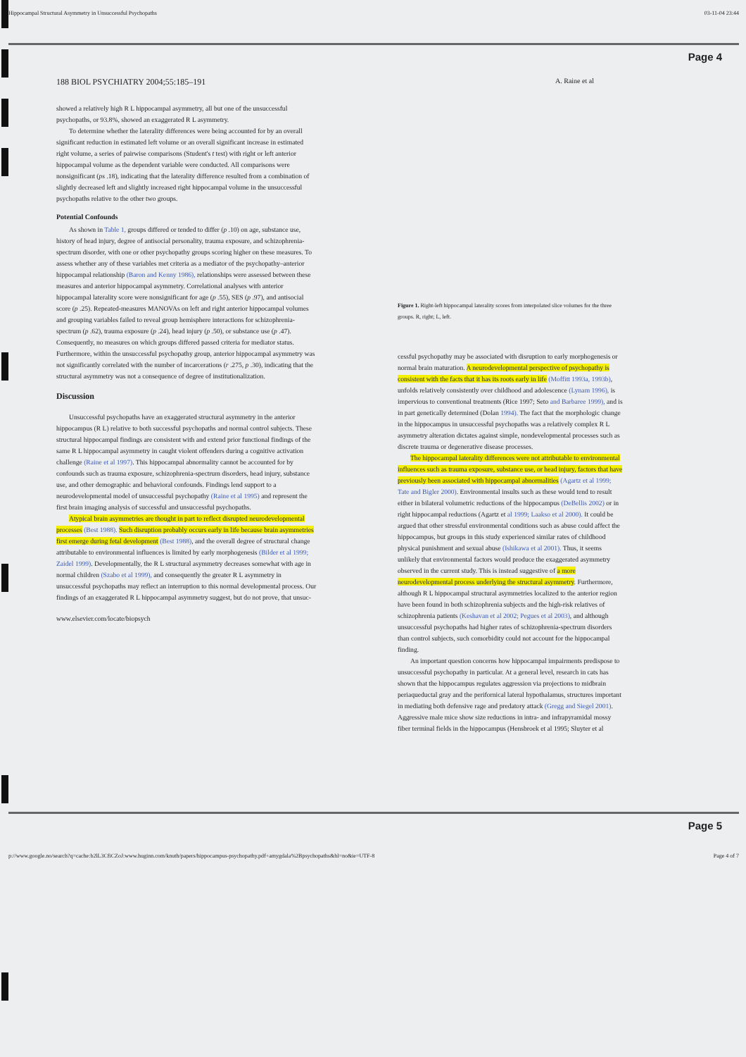Hippocampal Structural Asymmetry in Unsuccessful Psychopaths 03-11-04 23:44
Page 4
188 BIOL PSYCHIATRY 2004;55:185–191 A. Raine et al
showed a relatively high R L hippocampal asymmetry, all but one of the unsuccessful psychopaths, or 93.8%, showed an exaggerated R L asymmetry.
To determine whether the laterality differences were being accounted for by an overall significant reduction in estimated left volume or an overall significant increase in estimated right volume, a series of pairwise comparisons (Student's t test) with right or left anterior hippocampal volume as the dependent variable were conducted. All comparisons were nonsignificant (ps .18), indicating that the laterality difference resulted from a combination of slightly decreased left and slightly increased right hippocampal volume in the unsuccessful psychopaths relative to the other two groups.
Potential Confounds
As shown in Table 1, groups differed or tended to differ (p .10) on age, substance use, history of head injury, degree of antisocial personality, trauma exposure, and schizophrenia-spectrum disorder, with one or other psychopathy groups scoring higher on these measures. To assess whether any of these variables met criteria as a mediator of the psychopathy–anterior hippocampal relationship (Baron and Kenny 1986), relationships were assessed between these measures and anterior hippocampal asymmetry. Correlational analyses with anterior hippocampal laterality score were nonsignificant for age (p .55), SES (p .97), and antisocial score (p .25). Repeated-measures MANOVAs on left and right anterior hippocampal volumes and grouping variables failed to reveal group hemisphere interactions for schizophrenia-spectrum (p .62), trauma exposure (p .24), head injury (p .50), or substance use (p .47). Consequently, no measures on which groups differed passed criteria for mediator status. Furthermore, within the unsuccessful psychopathy group, anterior hippocampal asymmetry was not significantly correlated with the number of incarcerations (r .275, p .30), indicating that the structural asymmetry was not a consequence of degree of institutionalization.
Discussion
Unsuccessful psychopaths have an exaggerated structural asymmetry in the anterior hippocampus (R L) relative to both successful psychopaths and normal control subjects. These structural hippocampal findings are consistent with and extend prior functional findings of the same R L hippocampal asymmetry in caught violent offenders during a cognitive activation challenge (Raine et al 1997). This hippocampal abnormality cannot be accounted for by confounds such as trauma exposure, schizophrenia-spectrum disorders, head injury, substance use, and other demographic and behavioral confounds. Findings lend support to a neurodevelopmental model of unsuccessful psychopathy (Raine et al 1995) and represent the first brain imaging analysis of successful and unsuccessful psychopaths.
Atypical brain asymmetries are thought in part to reflect disrupted neurodevelopmental processes (Best 1988). Such disruption probably occurs early in life because brain asymmetries first emerge during fetal development (Best 1988), and the overall degree of structural change attributable to environmental influences is limited by early morphogenesis (Bilder et al 1999; Zaidel 1999). Developmentally, the R L structural asymmetry decreases somewhat with age in normal children (Szabo et al 1999), and consequently the greater R L asymmetry in unsuccessful psychopaths may reflect an interruption to this normal developmental process. Our findings of an exaggerated R L hippocampal asymmetry suggest, but do not prove, that unsuc-
www.elsevier.com/locate/biopsych
Figure 1. Right-left hippocampal laterality scores from interpolated slice volumes for the three groups. R, right; L, left.
cessful psychopathy may be associated with disruption to early morphogenesis or normal brain maturation. A neurodevelopmental perspective of psychopathy is consistent with the facts that it has its roots early in life (Moffitt 1993a, 1993b), unfolds relatively consistently over childhood and adolescence (Lynam 1996), is impervious to conventional treatments (Rice 1997; Seto and Barbaree 1999), and is in part genetically determined (Dolan 1994). The fact that the morphologic change in the hippocampus in unsuccessful psychopaths was a relatively complex R L asymmetry alteration dictates against simple, nondevelopmental processes such as discrete trauma or degenerative disease processes.
The hippocampal laterality differences were not attributable to environmental influences such as trauma exposure, substance use, or head injury, factors that have previously been associated with hippocampal abnormalities (Agartz et al 1999; Tate and Bigler 2000). Environmental insults such as these would tend to result either in bilateral volumetric reductions of the hippocampus (DeBellis 2002) or in right hippocampal reductions (Agartz et al 1999; Laakso et al 2000). It could be argued that other stressful environmental conditions such as abuse could affect the hippocampus, but groups in this study experienced similar rates of childhood physical punishment and sexual abuse (Ishikawa et al 2001). Thus, it seems unlikely that environmental factors would produce the exaggerated asymmetry observed in the current study. This is instead suggestive of a more neurodevelopmental process underlying the structural asymmetry. Furthermore, although R L hippocampal structural asymmetries localized to the anterior region have been found in both schizophrenia subjects and the high-risk relatives of schizophrenia patients (Keshavan et al 2002; Pegues et al 2003), and although unsuccessful psychopaths had higher rates of schizophrenia-spectrum disorders than control subjects, such comorbidity could not account for the hippocampal finding.
An important question concerns how hippocampal impairments predispose to unsuccessful psychopathy in particular. At a general level, research in cats has shown that the hippocampus regulates aggression via projections to midbrain periaqueductal gray and the perifornical lateral hypothalamus, structures important in mediating both defensive rage and predatory attack (Gregg and Siegel 2001). Aggressive male mice show size reductions in intra- and infrapyramidal mossy fiber terminal fields in the hippocampus (Hensbroek et al 1995; Sluyter et al
Page 5
p://www.google.no/search?q=cache:b2lL3CfiCZoJ:www.huginn.com/knuth/papers/hippocampus-psychopathy.pdf+amygdala%2Bpsychopaths&hl=no&ie=UTF-8 Page 4 of 7